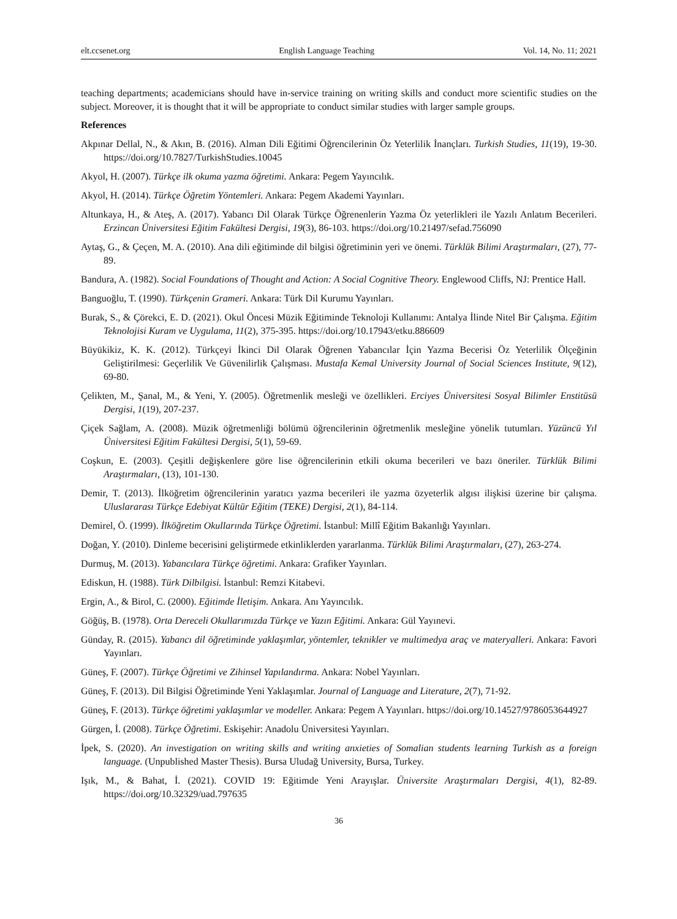elt.ccsenet.org English Language Teaching Vol. 14, No. 11; 2021
teaching departments; academicians should have in-service training on writing skills and conduct more scientific studies on the subject. Moreover, it is thought that it will be appropriate to conduct similar studies with larger sample groups.
References
Akpınar Dellal, N., & Akın, B. (2016). Alman Dili Eğitimi Öğrencilerinin Öz Yeterlilik İnançları. Turkish Studies, 11(19), 19-30. https://doi.org/10.7827/TurkishStudies.10045
Akyol, H. (2007). Türkçe ilk okuma yazma öğretimi. Ankara: Pegem Yayıncılık.
Akyol, H. (2014). Türkçe Öğretim Yöntemleri. Ankara: Pegem Akademi Yayınları.
Altunkaya, H., & Ateş, A. (2017). Yabancı Dil Olarak Türkçe Öğrenenlerin Yazma Öz yeterlikleri ile Yazılı Anlatım Becerileri. Erzincan Üniversitesi Eğitim Fakültesi Dergisi, 19(3), 86-103. https://doi.org/10.21497/sefad.756090
Aytaş, G., & Çeçen, M. A. (2010). Ana dili eğitiminde dil bilgisi öğretiminin yeri ve önemi. Türklük Bilimi Araştırmaları, (27), 77-89.
Bandura, A. (1982). Social Foundations of Thought and Action: A Social Cognitive Theory. Englewood Cliffs, NJ: Prentice Hall.
Banguoğlu, T. (1990). Türkçenin Grameri. Ankara: Türk Dil Kurumu Yayınları.
Burak, S., & Çörekci, E. D. (2021). Okul Öncesi Müzik Eğitiminde Teknoloji Kullanımı: Antalya İlinde Nitel Bir Çalışma. Eğitim Teknolojisi Kuram ve Uygulama, 11(2), 375-395. https://doi.org/10.17943/etku.886609
Büyükikiz, K. K. (2012). Türkçeyi İkinci Dil Olarak Öğrenen Yabancılar İçin Yazma Becerisi Öz Yeterlilik Ölçeğinin Geliştirilmesi: Geçerlilik Ve Güvenilirlik Çalışması. Mustafa Kemal University Journal of Social Sciences Institute, 9(12), 69-80.
Çelikten, M., Şanal, M., & Yeni, Y. (2005). Öğretmenlik mesleği ve özellikleri. Erciyes Üniversitesi Sosyal Bilimler Enstitüsü Dergisi, 1(19), 207-237.
Çiçek Sağlam, A. (2008). Müzik öğretmenliği bölümü öğrencilerinin öğretmenlik mesleğine yönelik tutumları. Yüzüncü Yıl Üniversitesi Eğitim Fakültesi Dergisi, 5(1), 59-69.
Coşkun, E. (2003). Çeşitli değişkenlere göre lise öğrencilerinin etkili okuma becerileri ve bazı öneriler. Türklük Bilimi Araştırmaları, (13), 101-130.
Demir, T. (2013). İlköğretim öğrencilerinin yaratıcı yazma becerileri ile yazma özyeterlik algısı ilişkisi üzerine bir çalışma. Uluslararası Türkçe Edebiyat Kültür Eğitim (TEKE) Dergisi, 2(1), 84-114.
Demirel, Ö. (1999). İlköğretim Okullarında Türkçe Öğretimi. İstanbul: Millî Eğitim Bakanlığı Yayınları.
Doğan, Y. (2010). Dinleme becerisini geliştirmede etkinliklerden yararlanma. Türklük Bilimi Araştırmaları, (27), 263-274.
Durmuş, M. (2013). Yabancılara Türkçe öğretimi. Ankara: Grafiker Yayınları.
Ediskun, H. (1988). Türk Dilbilgisi. İstanbul: Remzi Kitabevi.
Ergin, A., & Birol, C. (2000). Eğitimde İletişim. Ankara. Anı Yayıncılık.
Göğüş, B. (1978). Orta Dereceli Okullarımızda Türkçe ve Yazın Eğitimi. Ankara: Gül Yayınevi.
Günday, R. (2015). Yabancı dil öğretiminde yaklaşımlar, yöntemler, teknikler ve multimedya araç ve materyalleri. Ankara: Favori Yayınları.
Güneş, F. (2007). Türkçe Öğretimi ve Zihinsel Yapılandırma. Ankara: Nobel Yayınları.
Güneş, F. (2013). Dil Bilgisi Öğretiminde Yeni Yaklaşımlar. Journal of Language and Literature, 2(7), 71-92.
Güneş, F. (2013). Türkçe öğretimi yaklaşımlar ve modeller. Ankara: Pegem A Yayınları. https://doi.org/10.14527/9786053644927
Gürgen, İ. (2008). Türkçe Öğretimi. Eskişehir: Anadolu Üniversitesi Yayınları.
İpek, S. (2020). An investigation on writing skills and writing anxieties of Somalian students learning Turkish as a foreign language. (Unpublished Master Thesis). Bursa Uludağ University, Bursa, Turkey.
Işık, M., & Bahat, İ. (2021). COVID 19: Eğitimde Yeni Arayışlar. Üniversite Araştırmaları Dergisi, 4(1), 82-89. https://doi.org/10.32329/uad.797635
36